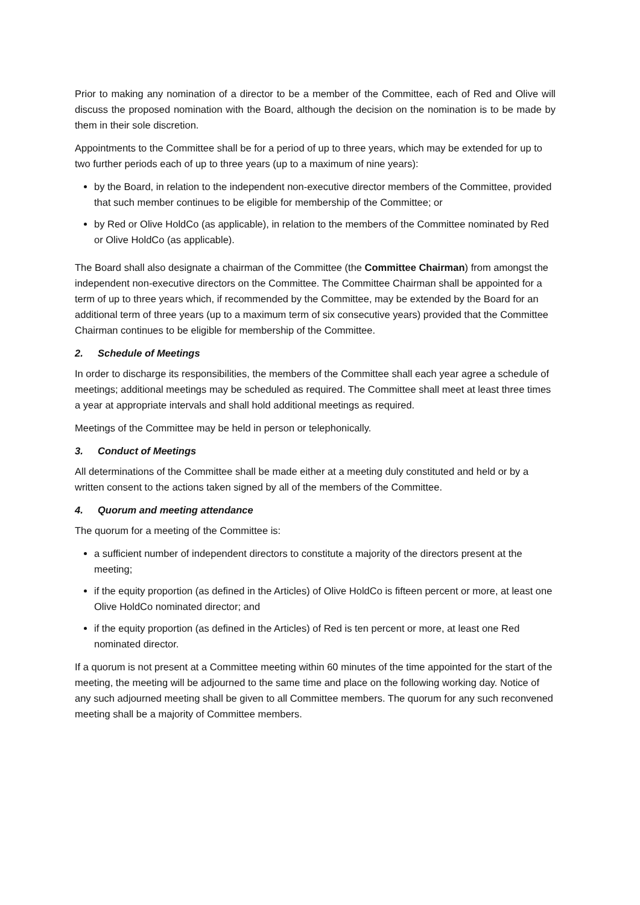Prior to making any nomination of a director to be a member of the Committee, each of Red and Olive will discuss the proposed nomination with the Board, although the decision on the nomination is to be made by them in their sole discretion.
Appointments to the Committee shall be for a period of up to three years, which may be extended for up to two further periods each of up to three years (up to a maximum of nine years):
by the Board, in relation to the independent non-executive director members of the Committee, provided that such member continues to be eligible for membership of the Committee; or
by Red or Olive HoldCo (as applicable), in relation to the members of the Committee nominated by Red or Olive HoldCo (as applicable).
The Board shall also designate a chairman of the Committee (the Committee Chairman) from amongst the independent non-executive directors on the Committee. The Committee Chairman shall be appointed for a term of up to three years which, if recommended by the Committee, may be extended by the Board for an additional term of three years (up to a maximum term of six consecutive years) provided that the Committee Chairman continues to be eligible for membership of the Committee.
2. Schedule of Meetings
In order to discharge its responsibilities, the members of the Committee shall each year agree a schedule of meetings; additional meetings may be scheduled as required. The Committee shall meet at least three times a year at appropriate intervals and shall hold additional meetings as required.
Meetings of the Committee may be held in person or telephonically.
3. Conduct of Meetings
All determinations of the Committee shall be made either at a meeting duly constituted and held or by a written consent to the actions taken signed by all of the members of the Committee.
4. Quorum and meeting attendance
The quorum for a meeting of the Committee is:
a sufficient number of independent directors to constitute a majority of the directors present at the meeting;
if the equity proportion (as defined in the Articles) of Olive HoldCo is fifteen percent or more, at least one Olive HoldCo nominated director; and
if the equity proportion (as defined in the Articles) of Red is ten percent or more, at least one Red nominated director.
If a quorum is not present at a Committee meeting within 60 minutes of the time appointed for the start of the meeting, the meeting will be adjourned to the same time and place on the following working day. Notice of any such adjourned meeting shall be given to all Committee members. The quorum for any such reconvened meeting shall be a majority of Committee members.